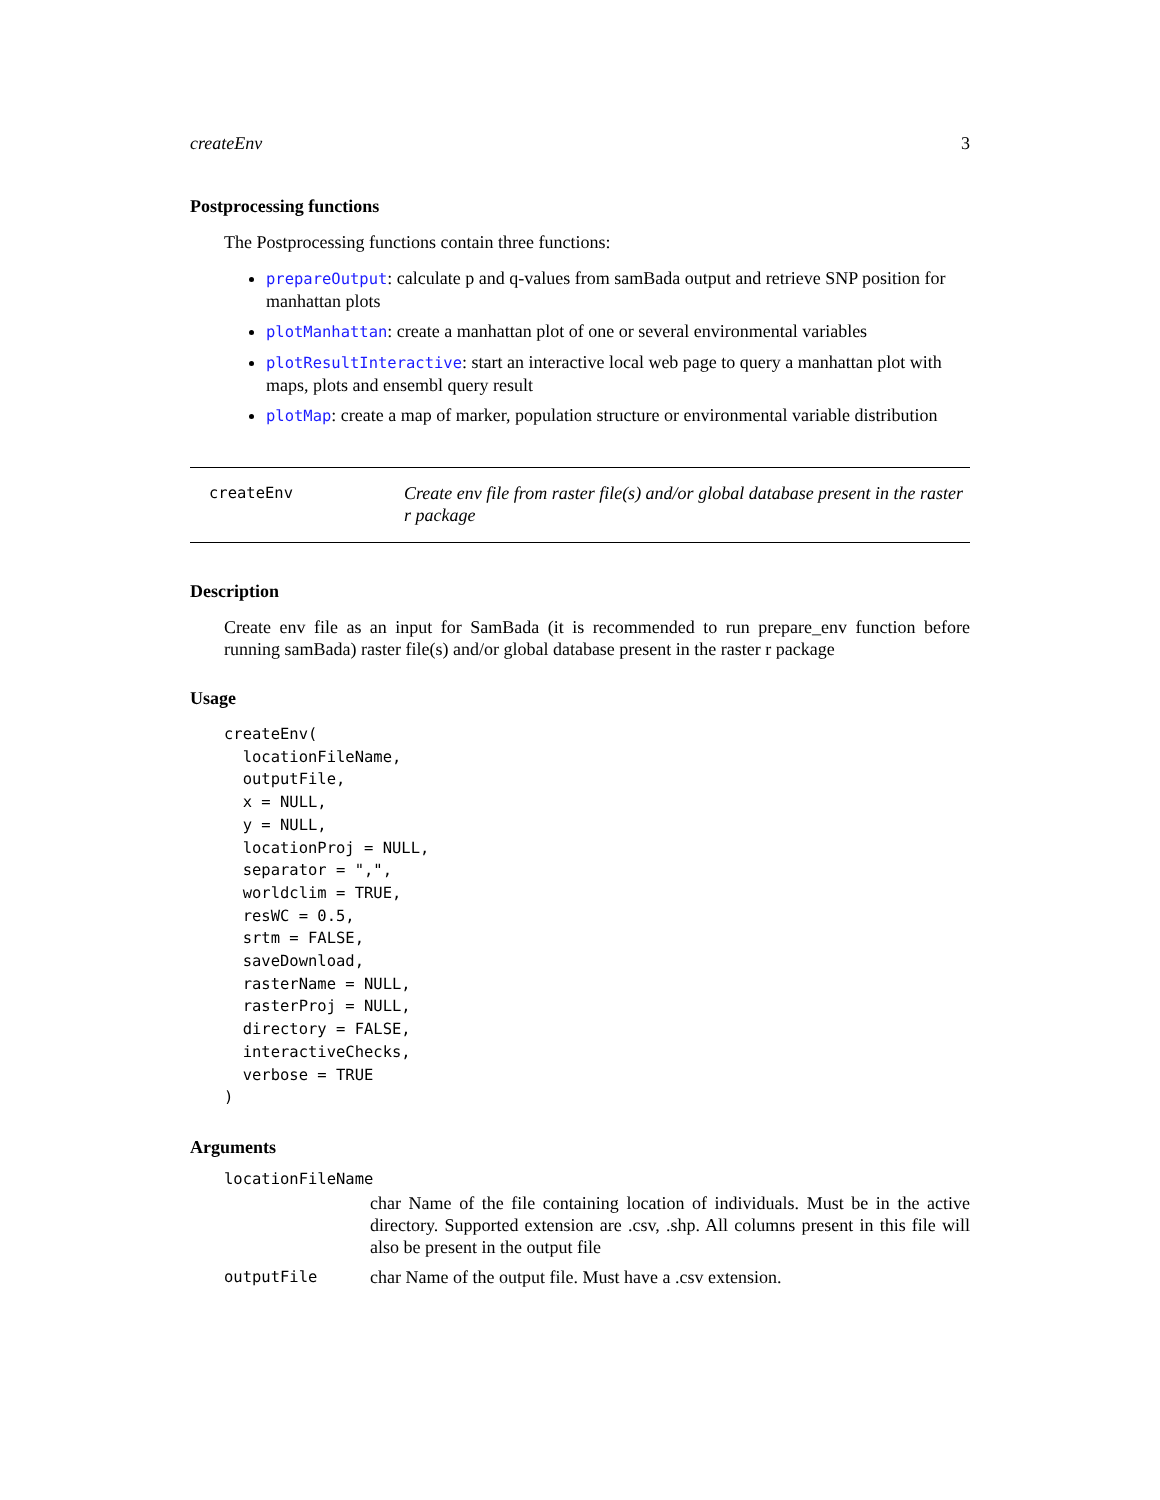createEnv 3
Postprocessing functions
The Postprocessing functions contain three functions:
prepareOutput: calculate p and q-values from samBada output and retrieve SNP position for manhattan plots
plotManhattan: create a manhattan plot of one or several environmental variables
plotResultInteractive: start an interactive local web page to query a manhattan plot with maps, plots and ensembl query result
plotMap: create a map of marker, population structure or environmental variable distribution
createEnv
Create env file from raster file(s) and/or global database present in the raster r package
Description
Create env file as an input for SamBada (it is recommended to run prepare_env function before running samBada) raster file(s) and/or global database present in the raster r package
Usage
createEnv(
  locationFileName,
  outputFile,
  x = NULL,
  y = NULL,
  locationProj = NULL,
  separator = ",",
  worldclim = TRUE,
  resWC = 0.5,
  srtm = FALSE,
  saveDownload,
  rasterName = NULL,
  rasterProj = NULL,
  directory = FALSE,
  interactiveChecks,
  verbose = TRUE
)
Arguments
locationFileName
char Name of the file containing location of individuals. Must be in the active directory. Supported extension are .csv, .shp. All columns present in this file will also be present in the output file
outputFile
char Name of the output file. Must have a .csv extension.